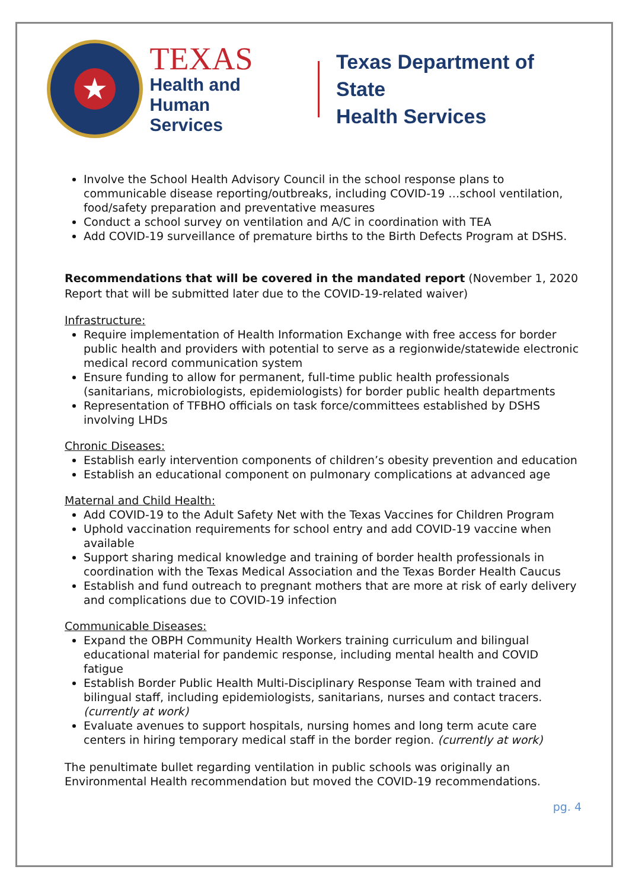★
TEXAS
Health and Human
Services
Texas Department of State
Health Services
Involve the School Health Advisory Council in the school response plans to communicable disease reporting/outbreaks, including COVID-19 …school ventilation, food/safety preparation and preventative measures
Conduct a school survey on ventilation and A/C in coordination with TEA
Add COVID-19 surveillance of premature births to the Birth Defects Program at DSHS.
Recommendations that will be covered in the mandated report (November 1, 2020 Report that will be submitted later due to the COVID-19-related waiver)
Infrastructure:
Require implementation of Health Information Exchange with free access for border public health and providers with potential to serve as a regionwide/statewide electronic medical record communication system
Ensure funding to allow for permanent, full-time public health professionals (sanitarians, microbiologists, epidemiologists) for border public health departments
Representation of TFBHO officials on task force/committees established by DSHS involving LHDs
Chronic Diseases:
Establish early intervention components of children’s obesity prevention and education
Establish an educational component on pulmonary complications at advanced age
Maternal and Child Health:
Add COVID-19 to the Adult Safety Net with the Texas Vaccines for Children Program
Uphold vaccination requirements for school entry and add COVID-19 vaccine when available
Support sharing medical knowledge and training of border health professionals in coordination with the Texas Medical Association and the Texas Border Health Caucus
Establish and fund outreach to pregnant mothers that are more at risk of early delivery and complications due to COVID-19 infection
Communicable Diseases:
Expand the OBPH Community Health Workers training curriculum and bilingual educational material for pandemic response, including mental health and COVID fatigue
Establish Border Public Health Multi-Disciplinary Response Team with trained and bilingual staff, including epidemiologists, sanitarians, nurses and contact tracers. (currently at work)
Evaluate avenues to support hospitals, nursing homes and long term acute care centers in hiring temporary medical staff in the border region. (currently at work)
The penultimate bullet regarding ventilation in public schools was originally an Environmental Health recommendation but moved the COVID-19 recommendations.
pg. 4